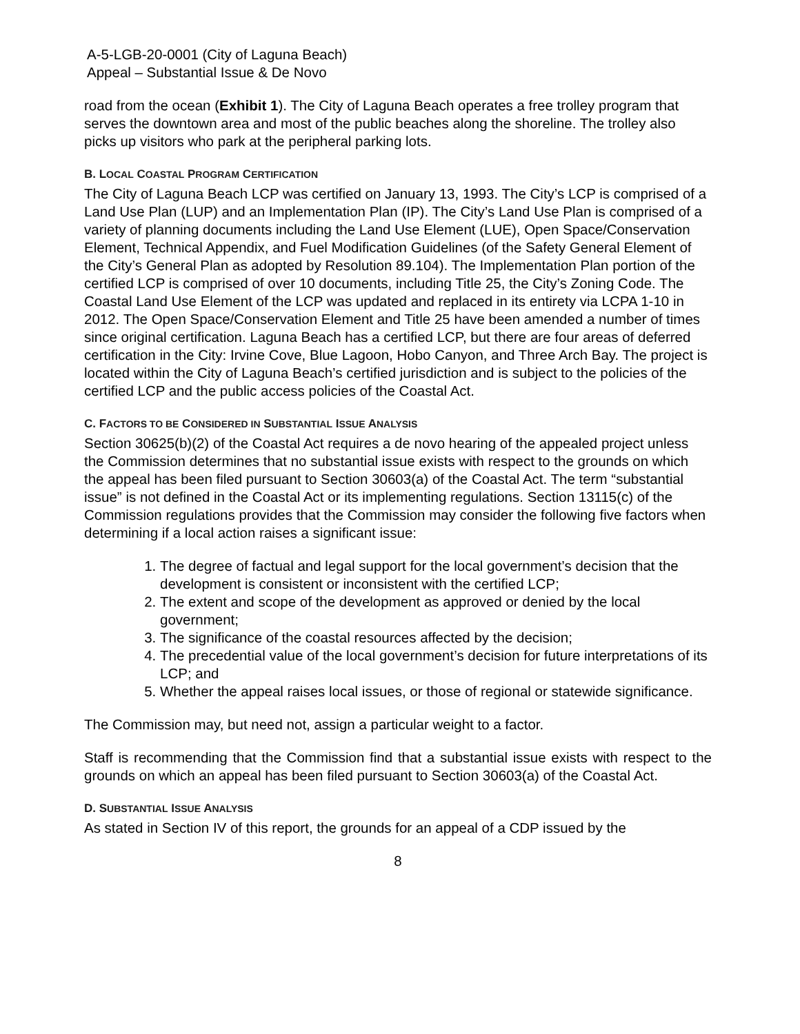A-5-LGB-20-0001 (City of Laguna Beach)
Appeal – Substantial Issue & De Novo
road from the ocean (Exhibit 1). The City of Laguna Beach operates a free trolley program that serves the downtown area and most of the public beaches along the shoreline. The trolley also picks up visitors who park at the peripheral parking lots.
B. LOCAL COASTAL PROGRAM CERTIFICATION
The City of Laguna Beach LCP was certified on January 13, 1993. The City’s LCP is comprised of a Land Use Plan (LUP) and an Implementation Plan (IP). The City’s Land Use Plan is comprised of a variety of planning documents including the Land Use Element (LUE), Open Space/Conservation Element, Technical Appendix, and Fuel Modification Guidelines (of the Safety General Element of the City’s General Plan as adopted by Resolution 89.104). The Implementation Plan portion of the certified LCP is comprised of over 10 documents, including Title 25, the City’s Zoning Code. The Coastal Land Use Element of the LCP was updated and replaced in its entirety via LCPA 1-10 in 2012. The Open Space/Conservation Element and Title 25 have been amended a number of times since original certification. Laguna Beach has a certified LCP, but there are four areas of deferred certification in the City: Irvine Cove, Blue Lagoon, Hobo Canyon, and Three Arch Bay. The project is located within the City of Laguna Beach’s certified jurisdiction and is subject to the policies of the certified LCP and the public access policies of the Coastal Act.
C. FACTORS TO BE CONSIDERED IN SUBSTANTIAL ISSUE ANALYSIS
Section 30625(b)(2) of the Coastal Act requires a de novo hearing of the appealed project unless the Commission determines that no substantial issue exists with respect to the grounds on which the appeal has been filed pursuant to Section 30603(a) of the Coastal Act. The term “substantial issue” is not defined in the Coastal Act or its implementing regulations. Section 13115(c) of the Commission regulations provides that the Commission may consider the following five factors when determining if a local action raises a significant issue:
1. The degree of factual and legal support for the local government’s decision that the development is consistent or inconsistent with the certified LCP;
2. The extent and scope of the development as approved or denied by the local government;
3. The significance of the coastal resources affected by the decision;
4. The precedential value of the local government’s decision for future interpretations of its LCP; and
5. Whether the appeal raises local issues, or those of regional or statewide significance.
The Commission may, but need not, assign a particular weight to a factor.
Staff is recommending that the Commission find that a substantial issue exists with respect to the grounds on which an appeal has been filed pursuant to Section 30603(a) of the Coastal Act.
D. SUBSTANTIAL ISSUE ANALYSIS
As stated in Section IV of this report, the grounds for an appeal of a CDP issued by the
8